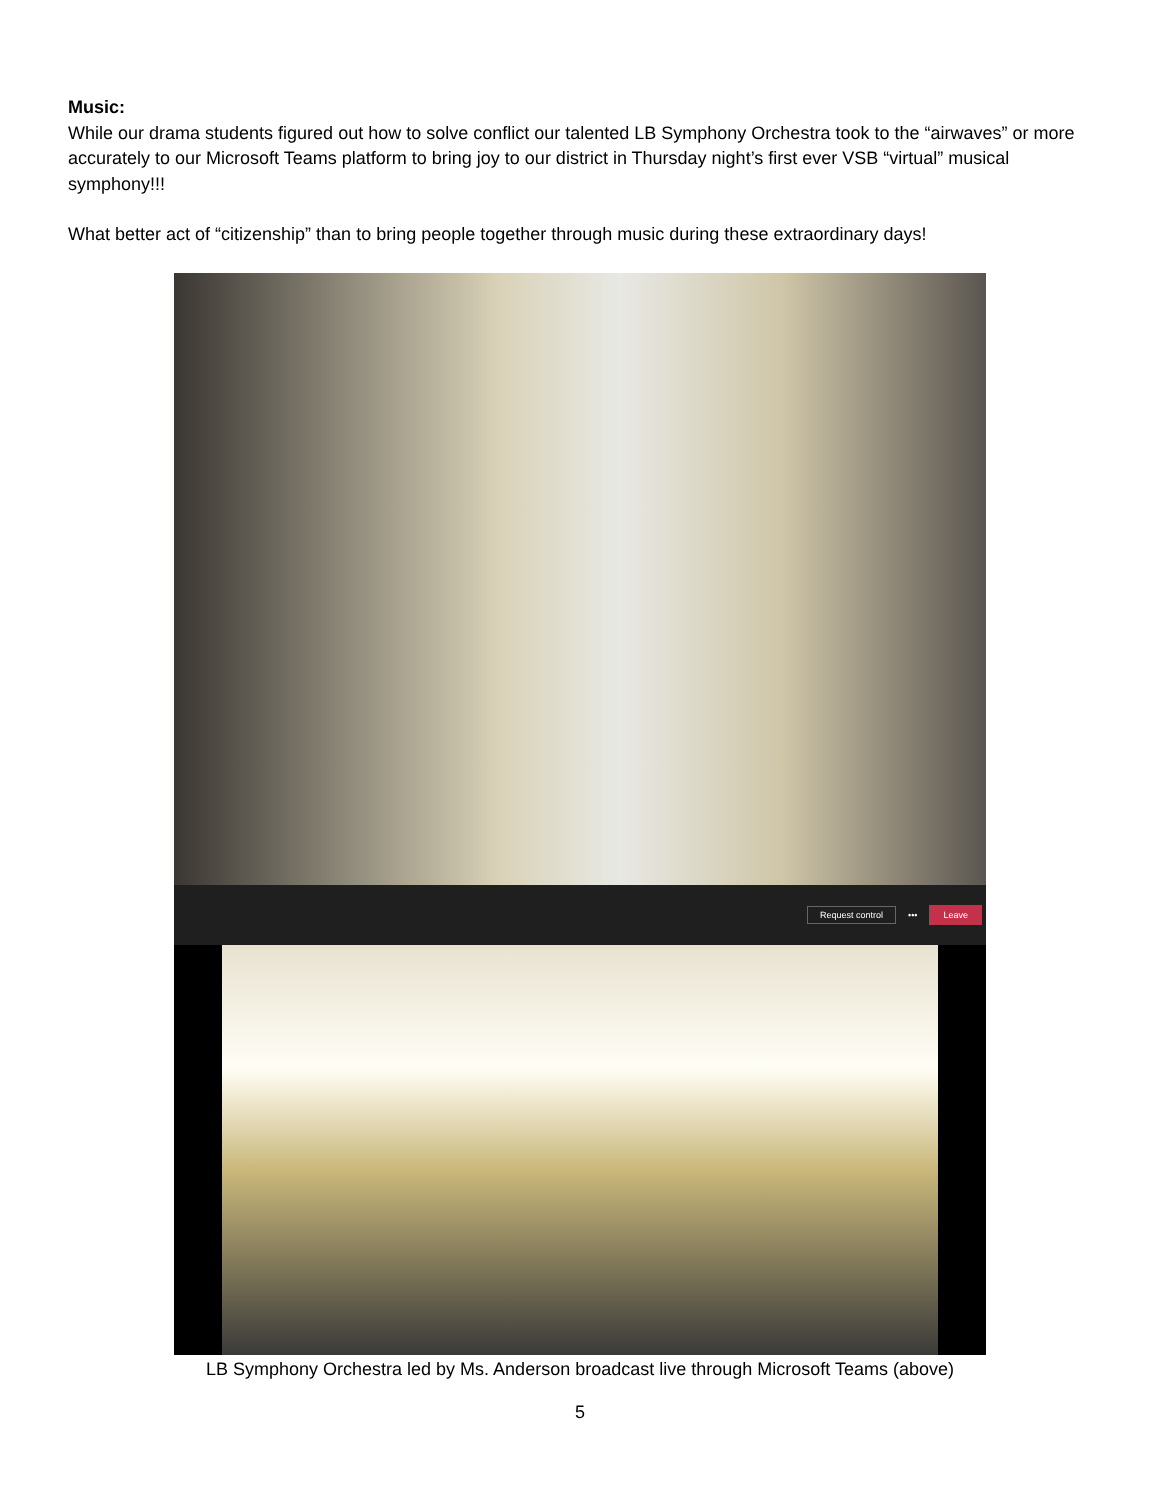Music:
While our drama students figured out how to solve conflict our talented LB Symphony Orchestra took to the “airwaves” or more accurately to our Microsoft Teams platform to bring joy to our district in Thursday night’s first ever VSB “virtual” musical symphony!!!
What better act of “citizenship” than to bring people together through music during these extraordinary days!
Request control ••• Leave
LB Symphony Orchestra led by Ms. Anderson broadcast live through Microsoft Teams (above)
5